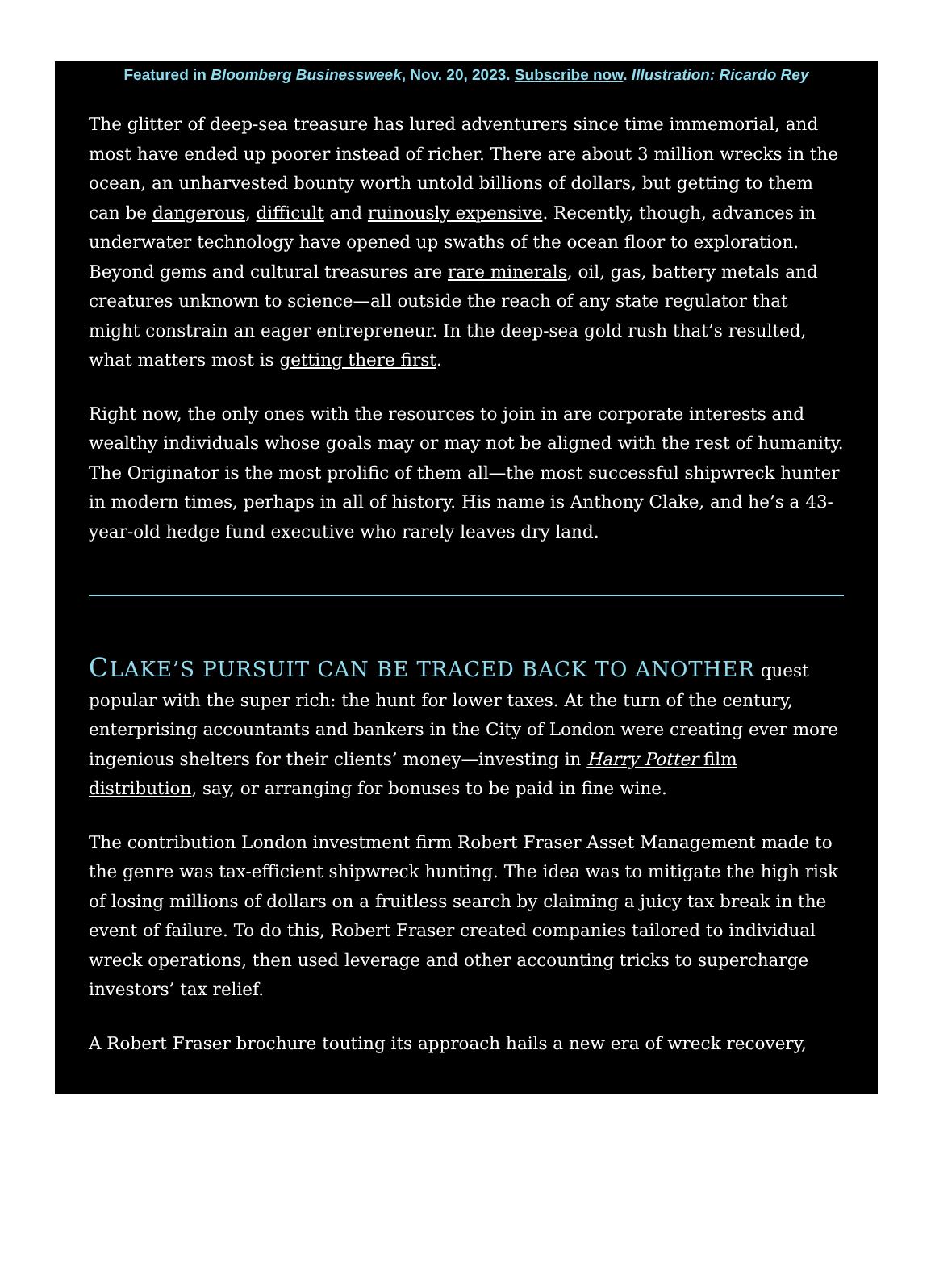Featured in Bloomberg Businessweek, Nov. 20, 2023. Subscribe now. Illustration: Ricardo Rey
The glitter of deep-sea treasure has lured adventurers since time immemorial, and most have ended up poorer instead of richer. There are about 3 million wrecks in the ocean, an unharvested bounty worth untold billions of dollars, but getting to them can be dangerous, difficult and ruinously expensive. Recently, though, advances in underwater technology have opened up swaths of the ocean floor to exploration. Beyond gems and cultural treasures are rare minerals, oil, gas, battery metals and creatures unknown to science—all outside the reach of any state regulator that might constrain an eager entrepreneur. In the deep-sea gold rush that’s resulted, what matters most is getting there first.
Right now, the only ones with the resources to join in are corporate interests and wealthy individuals whose goals may or may not be aligned with the rest of humanity. The Originator is the most prolific of them all—the most successful shipwreck hunter in modern times, perhaps in all of history. His name is Anthony Clake, and he’s a 43-year-old hedge fund executive who rarely leaves dry land.
CLAKE’S PURSUIT CAN BE TRACED BACK TO ANOTHER quest popular with the super rich: the hunt for lower taxes. At the turn of the century, enterprising accountants and bankers in the City of London were creating ever more ingenious shelters for their clients’ money—investing in Harry Potter film distribution, say, or arranging for bonuses to be paid in fine wine.
The contribution London investment firm Robert Fraser Asset Management made to the genre was tax-efficient shipwreck hunting. The idea was to mitigate the high risk of losing millions of dollars on a fruitless search by claiming a juicy tax break in the event of failure. To do this, Robert Fraser created companies tailored to individual wreck operations, then used leverage and other accounting tricks to supercharge investors’ tax relief.
A Robert Fraser brochure touting its approach hails a new era of wreck recovery,